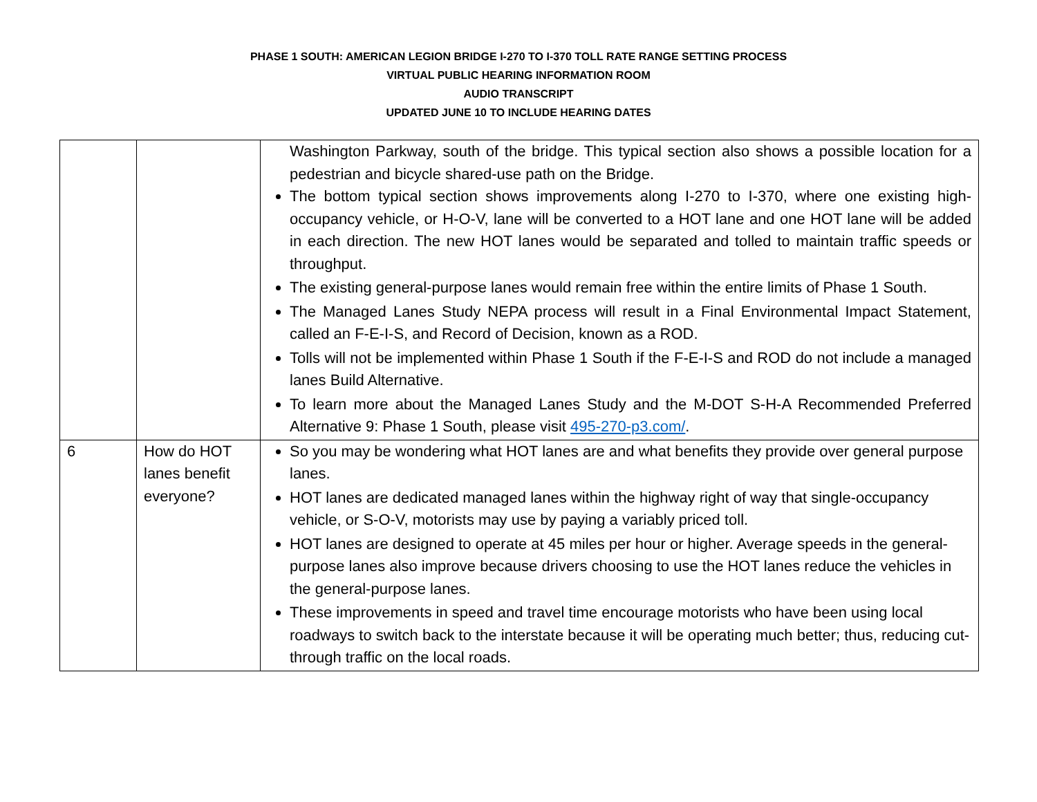PHASE 1 SOUTH: AMERICAN LEGION BRIDGE I-270 TO I-370 TOLL RATE RANGE SETTING PROCESS
VIRTUAL PUBLIC HEARING INFORMATION ROOM
AUDIO TRANSCRIPT
UPDATED JUNE 10 TO INCLUDE HEARING DATES
| | | Washington Parkway, south of the bridge. This typical section also shows a possible location for a pedestrian and bicycle shared-use path on the Bridge. The bottom typical section shows improvements along I-270 to I-370, where one existing high-occupancy vehicle, or H-O-V, lane will be converted to a HOT lane and one HOT lane will be added in each direction. The new HOT lanes would be separated and tolled to maintain traffic speeds or throughput. The existing general-purpose lanes would remain free within the entire limits of Phase 1 South. The Managed Lanes Study NEPA process will result in a Final Environmental Impact Statement, called an F-E-I-S, and Record of Decision, known as a ROD. Tolls will not be implemented within Phase 1 South if the F-E-I-S and ROD do not include a managed lanes Build Alternative. To learn more about the Managed Lanes Study and the M-DOT S-H-A Recommended Preferred Alternative 9: Phase 1 South, please visit 495-270-p3.com/ . |
| 6 | How do HOT lanes benefit everyone? | So you may be wondering what HOT lanes are and what benefits they provide over general purpose lanes. HOT lanes are dedicated managed lanes within the highway right of way that single-occupancy vehicle, or S-O-V, motorists may use by paying a variably priced toll. HOT lanes are designed to operate at 45 miles per hour or higher. Average speeds in the general-purpose lanes also improve because drivers choosing to use the HOT lanes reduce the vehicles in the general-purpose lanes. These improvements in speed and travel time encourage motorists who have been using local roadways to switch back to the interstate because it will be operating much better; thus, reducing cut-through traffic on the local roads. |